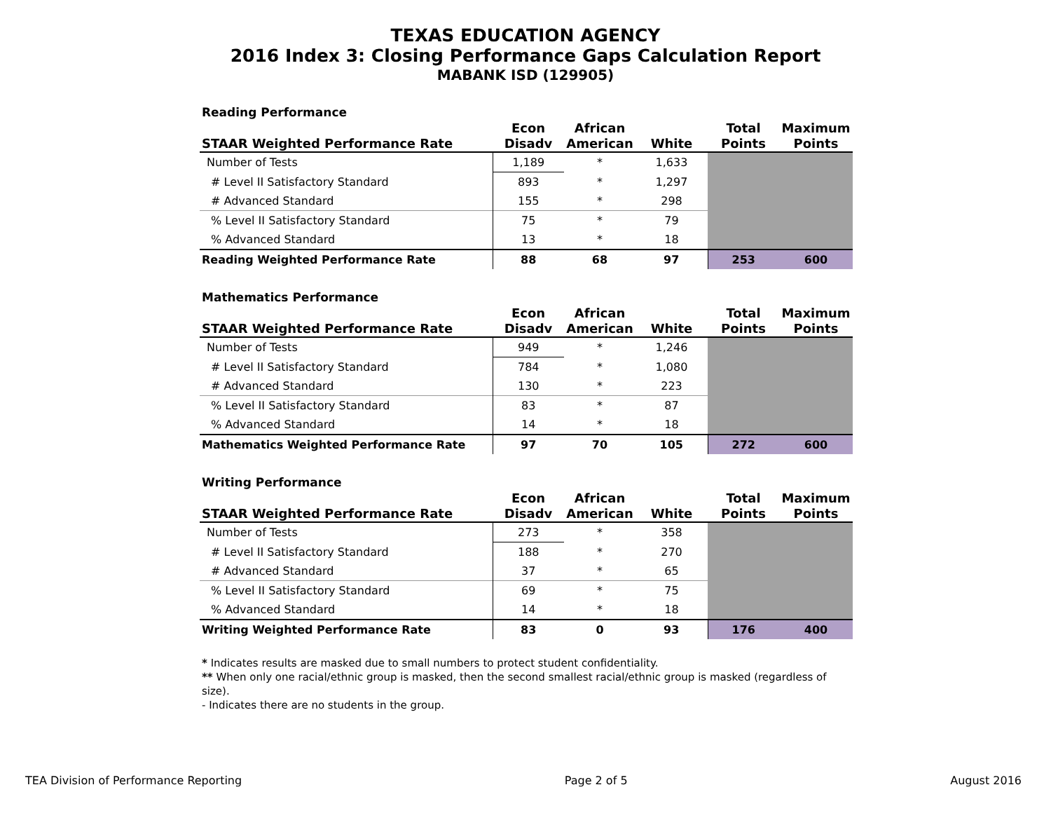TEXAS EDUCATION AGENCY
2016 Index 3: Closing Performance Gaps Calculation Report
MABANK ISD (129905)
Reading Performance
| STAAR Weighted Performance Rate | Econ Disadv | African American | White | Total Points | Maximum Points |
| --- | --- | --- | --- | --- | --- |
| Number of Tests | 1,189 | * | 1,633 | | |
| # Level II Satisfactory Standard | 893 | * | 1,297 | | |
| # Advanced Standard | 155 | * | 298 | | |
| % Level II Satisfactory Standard | 75 | * | 79 | | |
| % Advanced Standard | 13 | * | 18 | | |
| Reading Weighted Performance Rate | 88 | 68 | 97 | 253 | 600 |
Mathematics Performance
| STAAR Weighted Performance Rate | Econ Disadv | African American | White | Total Points | Maximum Points |
| --- | --- | --- | --- | --- | --- |
| Number of Tests | 949 | * | 1,246 | | |
| # Level II Satisfactory Standard | 784 | * | 1,080 | | |
| # Advanced Standard | 130 | * | 223 | | |
| % Level II Satisfactory Standard | 83 | * | 87 | | |
| % Advanced Standard | 14 | * | 18 | | |
| Mathematics Weighted Performance Rate | 97 | 70 | 105 | 272 | 600 |
Writing Performance
| STAAR Weighted Performance Rate | Econ Disadv | African American | White | Total Points | Maximum Points |
| --- | --- | --- | --- | --- | --- |
| Number of Tests | 273 | * | 358 | | |
| # Level II Satisfactory Standard | 188 | * | 270 | | |
| # Advanced Standard | 37 | * | 65 | | |
| % Level II Satisfactory Standard | 69 | * | 75 | | |
| % Advanced Standard | 14 | * | 18 | | |
| Writing Weighted Performance Rate | 83 | 0 | 93 | 176 | 400 |
* Indicates results are masked due to small numbers to protect student confidentiality.
** When only one racial/ethnic group is masked, then the second smallest racial/ethnic group is masked (regardless of size).
- Indicates there are no students in the group.
TEA Division of Performance Reporting Page 2 of 5 August 2016